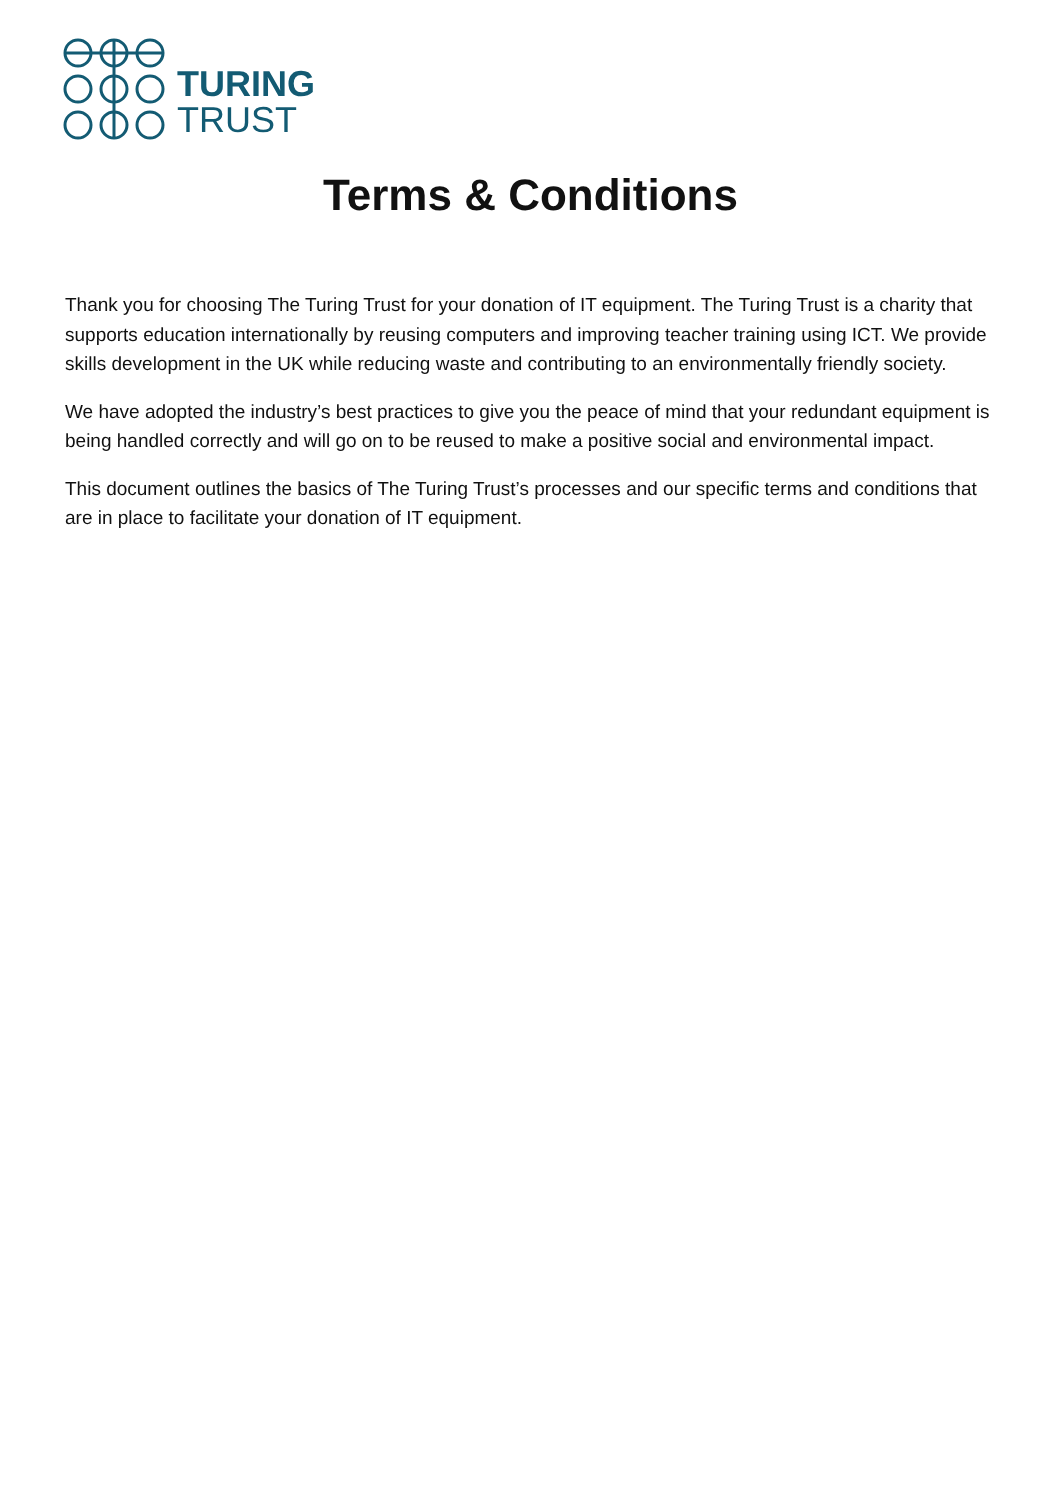TURING
TRUST
Terms & Conditions
Thank you for choosing The Turing Trust for your donation of IT equipment. The Turing Trust is a charity that supports education internationally by reusing computers and improving teacher training using ICT. We provide skills development in the UK while reducing waste and contributing to an environmentally friendly society.
We have adopted the industry’s best practices to give you the peace of mind that your redundant equipment is being handled correctly and will go on to be reused to make a positive social and environmental impact.
This document outlines the basics of The Turing Trust’s processes and our specific terms and conditions that are in place to facilitate your donation of IT equipment.